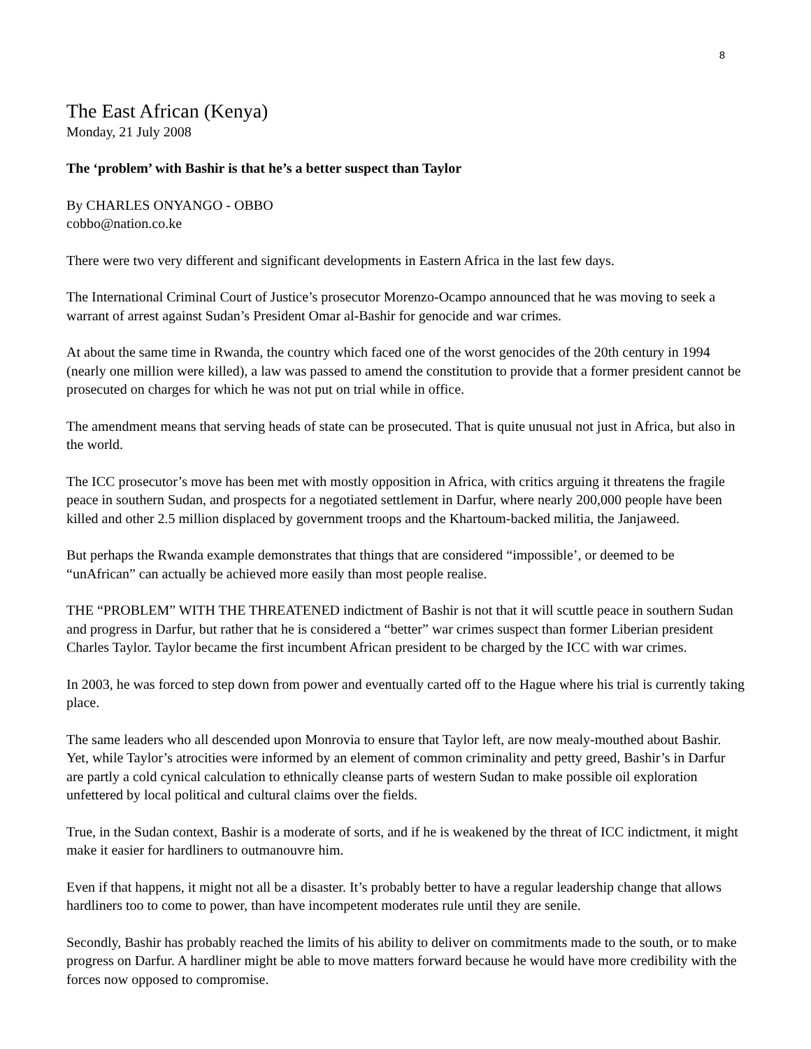8
The East African (Kenya)
Monday, 21 July 2008
The ‘problem’ with Bashir is that he’s a better suspect than Taylor
By CHARLES ONYANGO - OBBO
cobbo@nation.co.ke
There were two very different and significant developments in Eastern Africa in the last few days.
The International Criminal Court of Justice’s prosecutor Morenzo-Ocampo announced that he was moving to seek a warrant of arrest against Sudan’s President Omar al-Bashir for genocide and war crimes.
At about the same time in Rwanda, the country which faced one of the worst genocides of the 20th century in 1994 (nearly one million were killed), a law was passed to amend the constitution to provide that a former president cannot be prosecuted on charges for which he was not put on trial while in office.
The amendment means that serving heads of state can be prosecuted. That is quite unusual not just in Africa, but also in the world.
The ICC prosecutor’s move has been met with mostly opposition in Africa, with critics arguing it threatens the fragile peace in southern Sudan, and prospects for a negotiated settlement in Darfur, where nearly 200,000 people have been killed and other 2.5 million displaced by government troops and the Khartoum-backed militia, the Janjaweed.
But perhaps the Rwanda example demonstrates that things that are considered “impossible’, or deemed to be “unAfrican” can actually be achieved more easily than most people realise.
THE “PROBLEM” WITH THE THREATENED indictment of Bashir is not that it will scuttle peace in southern Sudan and progress in Darfur, but rather that he is considered a “better” war crimes suspect than former Liberian president Charles Taylor. Taylor became the first incumbent African president to be charged by the ICC with war crimes.
In 2003, he was forced to step down from power and eventually carted off to the Hague where his trial is currently taking place.
The same leaders who all descended upon Monrovia to ensure that Taylor left, are now mealy-mouthed about Bashir. Yet, while Taylor’s atrocities were informed by an element of common criminality and petty greed, Bashir’s in Darfur are partly a cold cynical calculation to ethnically cleanse parts of western Sudan to make possible oil exploration unfettered by local political and cultural claims over the fields.
True, in the Sudan context, Bashir is a moderate of sorts, and if he is weakened by the threat of ICC indictment, it might make it easier for hardliners to outmanouvre him.
Even if that happens, it might not all be a disaster. It’s probably better to have a regular leadership change that allows hardliners too to come to power, than have incompetent moderates rule until they are senile.
Secondly, Bashir has probably reached the limits of his ability to deliver on commitments made to the south, or to make progress on Darfur. A hardliner might be able to move matters forward because he would have more credibility with the forces now opposed to compromise.